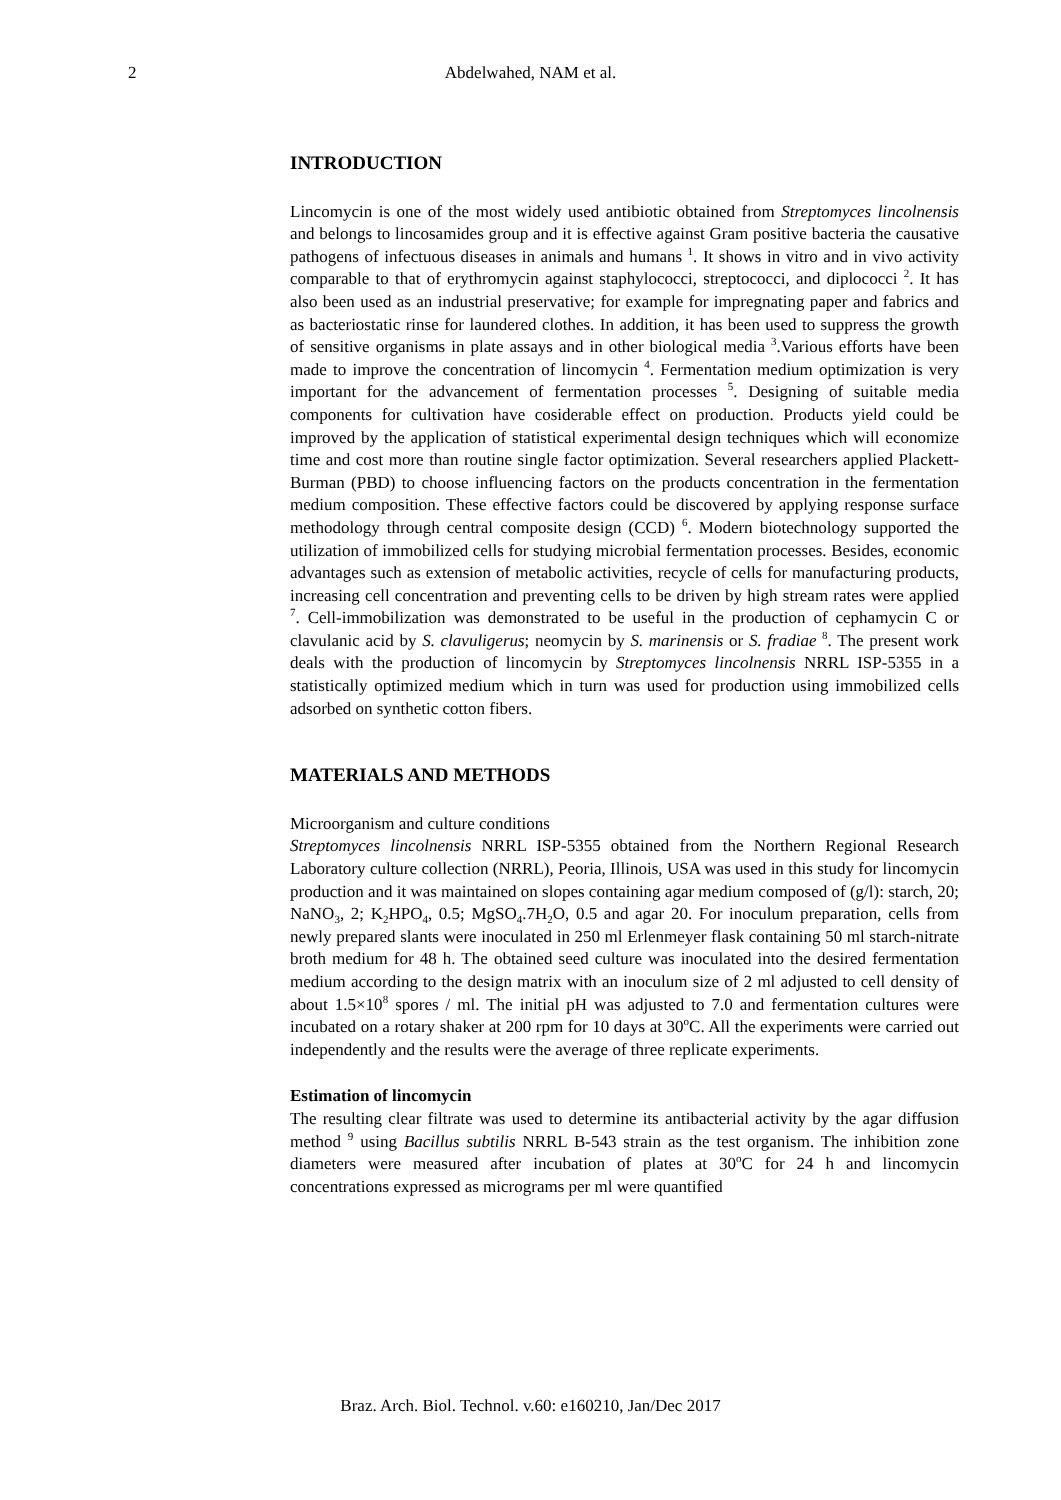2
Abdelwahed, NAM et al.
INTRODUCTION
Lincomycin is one of the most widely used antibiotic obtained from Streptomyces lincolnensis and belongs to lincosamides group and it is effective against Gram positive bacteria the causative pathogens of infectuous diseases in animals and humans <sup>1</sup>. It shows in vitro and in vivo activity comparable to that of erythromycin against staphylococci, streptococci, and diplococci <sup>2</sup>. It has also been used as an industrial preservative; for example for impregnating paper and fabrics and as bacteriostatic rinse for laundered clothes. In addition, it has been used to suppress the growth of sensitive organisms in plate assays and in other biological media <sup>3</sup>.Various efforts have been made to improve the concentration of lincomycin <sup>4</sup>. Fermentation medium optimization is very important for the advancement of fermentation processes <sup>5</sup>. Designing of suitable media components for cultivation have cosiderable effect on production. Products yield could be improved by the application of statistical experimental design techniques which will economize time and cost more than routine single factor optimization. Several researchers applied Plackett-Burman (PBD) to choose influencing factors on the products concentration in the fermentation medium composition. These effective factors could be discovered by applying response surface methodology through central composite design (CCD) <sup>6</sup>. Modern biotechnology supported the utilization of immobilized cells for studying microbial fermentation processes. Besides, economic advantages such as extension of metabolic activities, recycle of cells for manufacturing products, increasing cell concentration and preventing cells to be driven by high stream rates were applied <sup>7</sup>. Cell-immobilization was demonstrated to be useful in the production of cephamycin C or clavulanic acid by S. clavuligerus; neomycin by S. marinensis or S. fradiae <sup>8</sup>. The present work deals with the production of lincomycin by Streptomyces lincolnensis NRRL ISP-5355 in a statistically optimized medium which in turn was used for production using immobilized cells adsorbed on synthetic cotton fibers.
MATERIALS AND METHODS
Microorganism and culture conditions
Streptomyces lincolnensis NRRL ISP-5355 obtained from the Northern Regional Research Laboratory culture collection (NRRL), Peoria, Illinois, USA was used in this study for lincomycin production and it was maintained on slopes containing agar medium composed of (g/l): starch, 20; NaNO<sub>3</sub>, 2; K<sub>2</sub>HPO<sub>4</sub>, 0.5; MgSO<sub>4</sub>.7H<sub>2</sub>O, 0.5 and agar 20. For inoculum preparation, cells from newly prepared slants were inoculated in 250 ml Erlenmeyer flask containing 50 ml starch-nitrate broth medium for 48 h. The obtained seed culture was inoculated into the desired fermentation medium according to the design matrix with an inoculum size of 2 ml adjusted to cell density of about 1.5×10<sup>8</sup> spores / ml. The initial pH was adjusted to 7.0 and fermentation cultures were incubated on a rotary shaker at 200 rpm for 10 days at 30<sup>o</sup>C. All the experiments were carried out independently and the results were the average of three replicate experiments.
Estimation of lincomycin
The resulting clear filtrate was used to determine its antibacterial activity by the agar diffusion method <sup>9</sup> using Bacillus subtilis NRRL B-543 strain as the test organism. The inhibition zone diameters were measured after incubation of plates at 30<sup>o</sup>C for 24 h and lincomycin concentrations expressed as micrograms per ml were quantified
Braz. Arch. Biol. Technol. v.60: e160210, Jan/Dec 2017